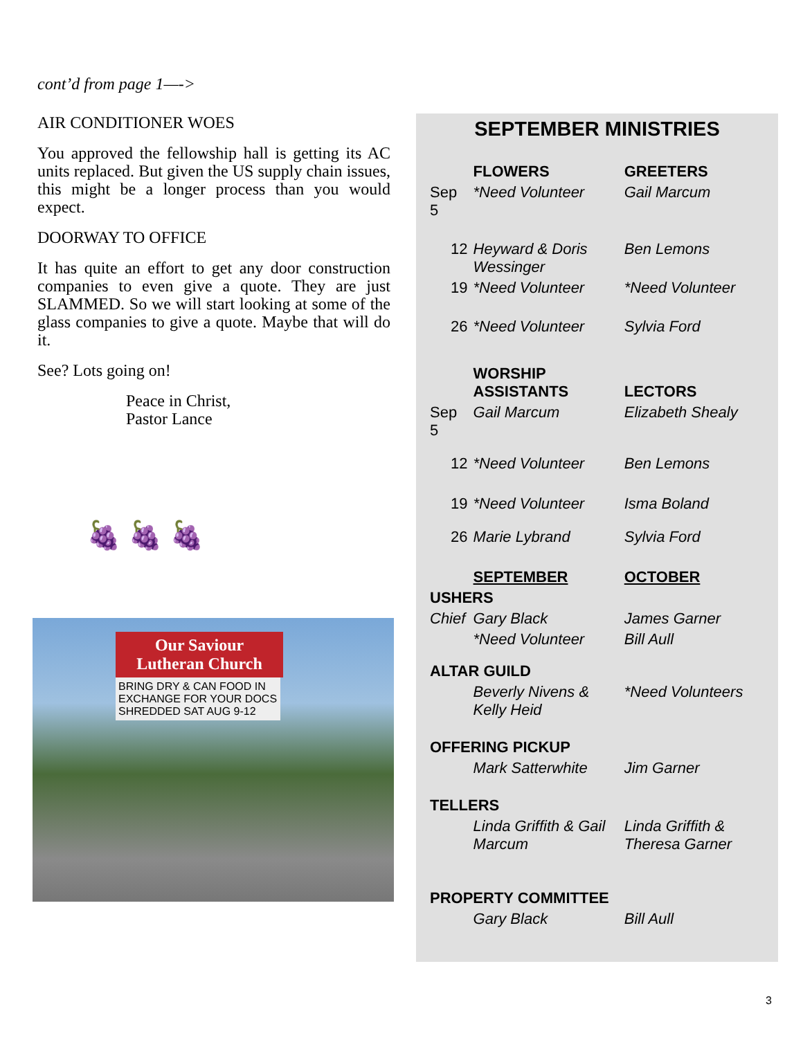cont’d from page 1—->
AIR CONDITIONER WOES
You approved the fellowship hall is getting its AC units replaced. But given the US supply chain issues, this might be a longer process than you would expect.
DOORWAY TO OFFICE
It has quite an effort to get any door construction companies to even give a quote. They are just SLAMMED. So we will start looking at some of the glass companies to give a quote. Maybe that will do it.
See? Lots going on!
Peace in Christ,
Pastor Lance
🍇 🍇 🍇
Our Saviour Lutheran Church
BRING DRY & CAN FOOD IN EXCHANGE FOR YOUR DOCS SHREDDED SAT AUG 9-12
SEPTEMBER MINISTRIES
| | FLOWERS | GREETERS |
| Sep 5 | *Need Volunteer | Gail Marcum |
| 12 | Heyward & Doris Wessinger | Ben Lemons |
| 19 | *Need Volunteer | *Need Volunteer |
| 26 | *Need Volunteer | Sylvia Ford |
| | WORSHIP ASSISTANTS | LECTORS |
| Sep 5 | Gail Marcum | Elizabeth Shealy |
| 12 | *Need Volunteer | Ben Lemons |
| 19 | *Need Volunteer | Isma Boland |
| 26 | Marie Lybrand | Sylvia Ford |
| | SEPTEMBER | OCTOBER |
| USHERS | | |
| Chief | Gary Black | James Garner |
| | *Need Volunteer | Bill Aull |
| ALTAR GUILD | | |
| | Beverly Nivens & Kelly Heid | *Need Volunteers |
| OFFERING PICKUP | | |
| | Mark Satterwhite | Jim Garner |
| TELLERS | | |
| | Linda Griffith & Gail Marcum | Linda Griffith & Theresa Garner |
| PROPERTY COMMITTEE | | |
| | Gary Black | Bill Aull |
3